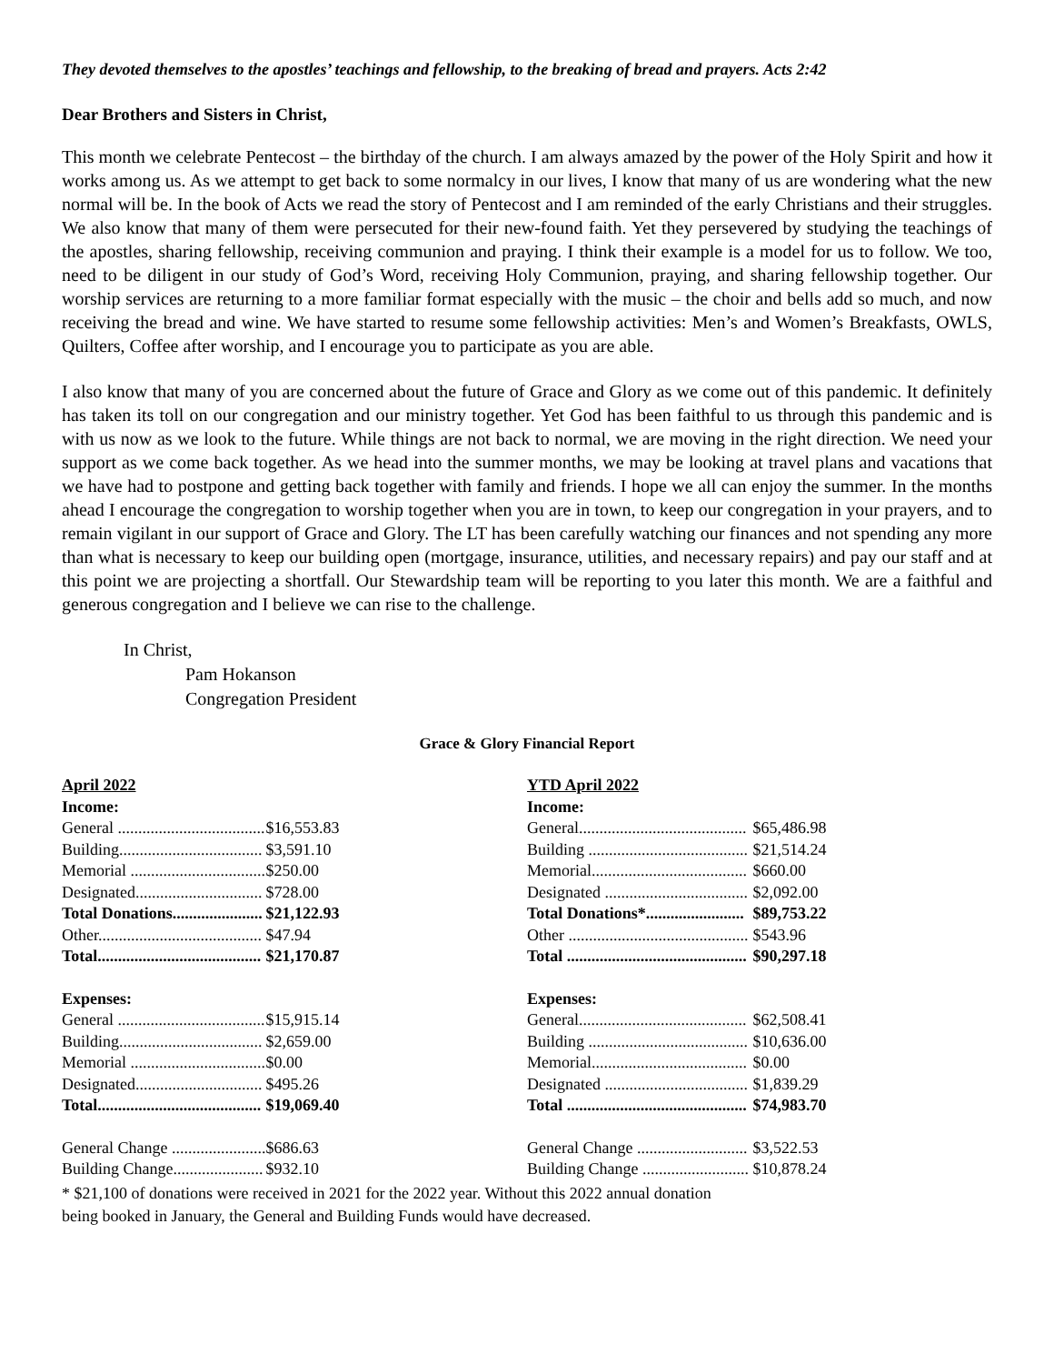They devoted themselves to the apostles’ teachings and fellowship, to the breaking of bread and prayers. Acts 2:42
Dear Brothers and Sisters in Christ,
This month we celebrate Pentecost – the birthday of the church. I am always amazed by the power of the Holy Spirit and how it works among us. As we attempt to get back to some normalcy in our lives, I know that many of us are wondering what the new normal will be. In the book of Acts we read the story of Pentecost and I am reminded of the early Christians and their struggles. We also know that many of them were persecuted for their new-found faith. Yet they persevered by studying the teachings of the apostles, sharing fellowship, receiving communion and praying. I think their example is a model for us to follow. We too, need to be diligent in our study of God’s Word, receiving Holy Communion, praying, and sharing fellowship together. Our worship services are returning to a more familiar format especially with the music – the choir and bells add so much, and now receiving the bread and wine. We have started to resume some fellowship activities: Men’s and Women’s Breakfasts, OWLS, Quilters, Coffee after worship, and I encourage you to participate as you are able.
I also know that many of you are concerned about the future of Grace and Glory as we come out of this pandemic. It definitely has taken its toll on our congregation and our ministry together. Yet God has been faithful to us through this pandemic and is with us now as we look to the future. While things are not back to normal, we are moving in the right direction. We need your support as we come back together. As we head into the summer months, we may be looking at travel plans and vacations that we have had to postpone and getting back together with family and friends. I hope we all can enjoy the summer. In the months ahead I encourage the congregation to worship together when you are in town, to keep our congregation in your prayers, and to remain vigilant in our support of Grace and Glory. The LT has been carefully watching our finances and not spending any more than what is necessary to keep our building open (mortgage, insurance, utilities, and necessary repairs) and pay our staff and at this point we are projecting a shortfall. Our Stewardship team will be reporting to you later this month. We are a faithful and generous congregation and I believe we can rise to the challenge.
In Christ,
Pam Hokanson
Congregation President
Grace & Glory Financial Report
| April 2022 | |
| Income: | |
| General .................................... | $16,553.83 |
| Building................................... | $3,591.10 |
| Memorial ................................. | $250.00 |
| Designated............................... | $728.00 |
| Total Donations...................... | $21,122.93 |
| Other........................................ | $47.94 |
| Total........................................ | $21,170.87 |
| Expenses: | |
| General .................................... | $15,915.14 |
| Building................................... | $2,659.00 |
| Memorial ................................. | $0.00 |
| Designated............................... | $495.26 |
| Total........................................ | $19,069.40 |
| General Change ....................... | $686.63 |
| Building Change...................... | $932.10 |
| YTD April 2022 | |
| Income: | |
| General......................................... | $65,486.98 |
| Building ....................................... | $21,514.24 |
| Memorial...................................... | $660.00 |
| Designated ................................... | $2,092.00 |
| Total Donations*........................ | $89,753.22 |
| Other ............................................ | $543.96 |
| Total ............................................ | $90,297.18 |
| Expenses: | |
| General......................................... | $62,508.41 |
| Building ....................................... | $10,636.00 |
| Memorial...................................... | $0.00 |
| Designated ................................... | $1,839.29 |
| Total ............................................ | $74,983.70 |
| General Change ........................... | $3,522.53 |
| Building Change .......................... | $10,878.24 |
* $21,100 of donations were received in 2021 for the 2022 year. Without this 2022 annual donation
being booked in January, the General and Building Funds would have decreased.